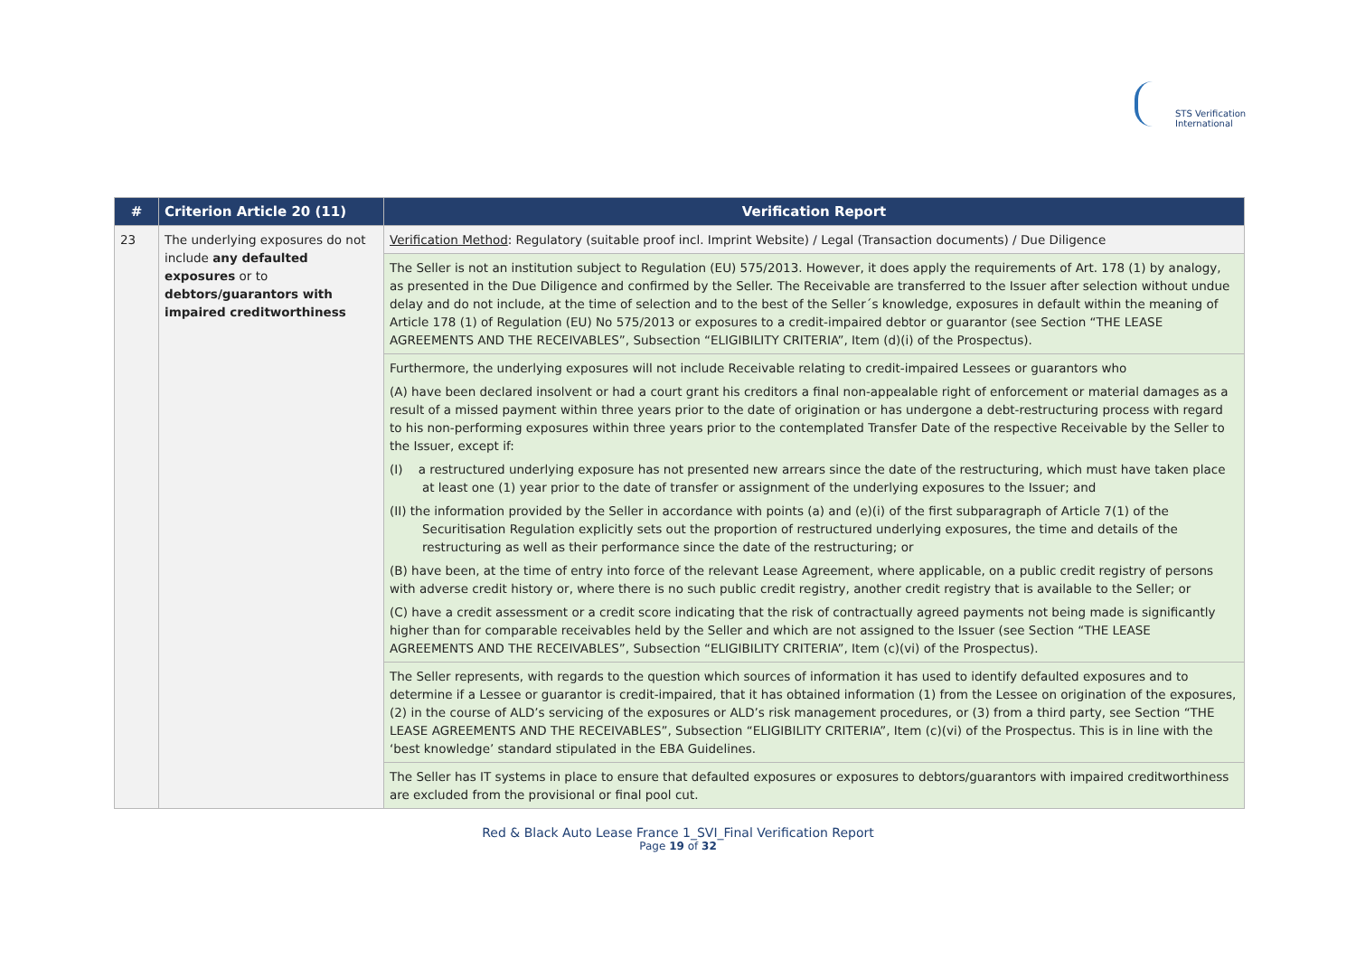STS Verification
International
| # | Criterion Article 20 (11) | Verification Report |
| --- | --- | --- |
| 23 | The underlying exposures do not include any defaulted exposures or to debtors/guarantors with impaired creditworthiness | Verification Method : Regulatory (suitable proof incl. Imprint Website) / Legal (Transaction documents) / Due Diligence |
| | | The Seller is not an institution subject to Regulation (EU) 575/2013. However, it does apply the requirements of Art. 178 (1) by analogy, as presented in the Due Diligence and confirmed by the Seller. The Receivable are transferred to the Issuer after selection without undue delay and do not include, at the time of selection and to the best of the Seller´s knowledge, exposures in default within the meaning of Article 178 (1) of Regulation (EU) No 575/2013 or exposures to a credit-impaired debtor or guarantor (see Section “THE LEASE AGREEMENTS AND THE RECEIVABLES”, Subsection “ELIGIBILITY CRITERIA”, Item (d)(i) of the Prospectus). |
| | | Furthermore, the underlying exposures will not include Receivable relating to credit-impaired Lessees or guarantors who (A) have been declared insolvent or had a court grant his creditors a final non-appealable right of enforcement or material damages as a result of a missed payment within three years prior to the date of origination or has undergone a debt-restructuring process with regard to his non-performing exposures within three years prior to the contemplated Transfer Date of the respective Receivable by the Seller to the Issuer, except if: (I) a restructured underlying exposure has not presented new arrears since the date of the restructuring, which must have taken place at least one (1) year prior to the date of transfer or assignment of the underlying exposures to the Issuer; and (II) the information provided by the Seller in accordance with points (a) and (e)(i) of the first subparagraph of Article 7(1) of the Securitisation Regulation explicitly sets out the proportion of restructured underlying exposures, the time and details of the restructuring as well as their performance since the date of the restructuring; or (B) have been, at the time of entry into force of the relevant Lease Agreement, where applicable, on a public credit registry of persons with adverse credit history or, where there is no such public credit registry, another credit registry that is available to the Seller; or (C) have a credit assessment or a credit score indicating that the risk of contractually agreed payments not being made is significantly higher than for comparable receivables held by the Seller and which are not assigned to the Issuer (see Section “THE LEASE AGREEMENTS AND THE RECEIVABLES”, Subsection “ELIGIBILITY CRITERIA”, Item (c)(vi) of the Prospectus). |
| | | The Seller represents, with regards to the question which sources of information it has used to identify defaulted exposures and to determine if a Lessee or guarantor is credit-impaired, that it has obtained information (1) from the Lessee on origination of the exposures, (2) in the course of ALD’s servicing of the exposures or ALD’s risk management procedures, or (3) from a third party, see Section “THE LEASE AGREEMENTS AND THE RECEIVABLES”, Subsection “ELIGIBILITY CRITERIA”, Item (c)(vi) of the Prospectus. This is in line with the ‘best knowledge’ standard stipulated in the EBA Guidelines. |
| | | The Seller has IT systems in place to ensure that defaulted exposures or exposures to debtors/guarantors with impaired creditworthiness are excluded from the provisional or final pool cut. |
Red & Black Auto Lease France 1_SVI_Final Verification Report
Page 19 of 32